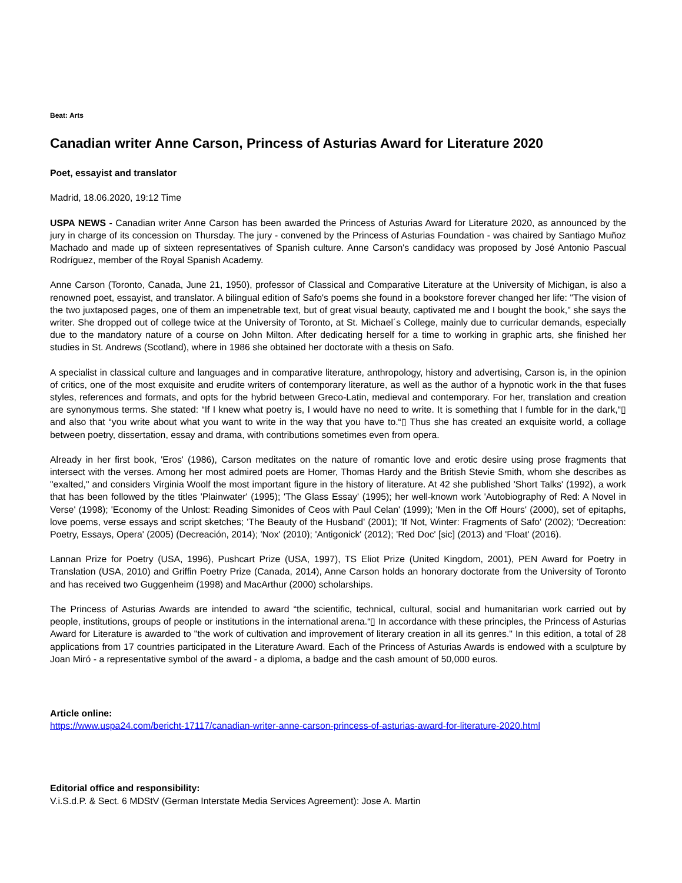Beat: Arts
Canadian writer Anne Carson, Princess of Asturias Award for Literature 2020
Poet, essayist and translator
Madrid, 18.06.2020, 19:12 Time
USPA NEWS - Canadian writer Anne Carson has been awarded the Princess of Asturias Award for Literature 2020, as announced by the jury in charge of its concession on Thursday. The jury - convened by the Princess of Asturias Foundation - was chaired by Santiago Muñoz Machado and made up of sixteen representatives of Spanish culture. Anne Carson's candidacy was proposed by José Antonio Pascual Rodríguez, member of the Royal Spanish Academy.
Anne Carson (Toronto, Canada, June 21, 1950), professor of Classical and Comparative Literature at the University of Michigan, is also a renowned poet, essayist, and translator. A bilingual edition of Safo's poems she found in a bookstore forever changed her life: "The vision of the two juxtaposed pages, one of them an impenetrable text, but of great visual beauty, captivated me and I bought the book," she says the writer. She dropped out of college twice at the University of Toronto, at St. Michael´s College, mainly due to curricular demands, especially due to the mandatory nature of a course on John Milton. After dedicating herself for a time to working in graphic arts, she finished her studies in St. Andrews (Scotland), where in 1986 she obtained her doctorate with a thesis on Safo.
A specialist in classical culture and languages and in comparative literature, anthropology, history and advertising, Carson is, in the opinion of critics, one of the most exquisite and erudite writers of contemporary literature, as well as the author of a hypnotic work in the that fuses styles, references and formats, and opts for the hybrid between Greco-Latin, medieval and contemporary. For her, translation and creation are synonymous terms. She stated: “If I knew what poetry is, I would have no need to write. It is something that I fumble for in the dark,“▯ and also that “you write about what you want to write in the way that you have to.“▯ Thus she has created an exquisite world, a collage between poetry, dissertation, essay and drama, with contributions sometimes even from opera.
Already in her first book, 'Eros' (1986), Carson meditates on the nature of romantic love and erotic desire using prose fragments that intersect with the verses. Among her most admired poets are Homer, Thomas Hardy and the British Stevie Smith, whom she describes as "exalted," and considers Virginia Woolf the most important figure in the history of literature. At 42 she published 'Short Talks' (1992), a work that has been followed by the titles 'Plainwater' (1995); 'The Glass Essay' (1995); her well-known work 'Autobiography of Red: A Novel in Verse' (1998); 'Economy of the Unlost: Reading Simonides of Ceos with Paul Celan' (1999); 'Men in the Off Hours' (2000), set of epitaphs, love poems, verse essays and script sketches; 'The Beauty of the Husband' (2001); 'If Not, Winter: Fragments of Safo' (2002); 'Decreation: Poetry, Essays, Opera' (2005) (Decreación, 2014); 'Nox' (2010); 'Antigonick' (2012); 'Red Doc' [sic] (2013) and 'Float' (2016).
Lannan Prize for Poetry (USA, 1996), Pushcart Prize (USA, 1997), TS Eliot Prize (United Kingdom, 2001), PEN Award for Poetry in Translation (USA, 2010) and Griffin Poetry Prize (Canada, 2014), Anne Carson holds an honorary doctorate from the University of Toronto and has received two Guggenheim (1998) and MacArthur (2000) scholarships.
The Princess of Asturias Awards are intended to award “the scientific, technical, cultural, social and humanitarian work carried out by people, institutions, groups of people or institutions in the international arena.“▯ In accordance with these principles, the Princess of Asturias Award for Literature is awarded to "the work of cultivation and improvement of literary creation in all its genres." In this edition, a total of 28 applications from 17 countries participated in the Literature Award. Each of the Princess of Asturias Awards is endowed with a sculpture by Joan Miró - a representative symbol of the award - a diploma, a badge and the cash amount of 50,000 euros.
Article online:
https://www.uspa24.com/bericht-17117/canadian-writer-anne-carson-princess-of-asturias-award-for-literature-2020.html
Editorial office and responsibility:
V.i.S.d.P. & Sect. 6 MDStV (German Interstate Media Services Agreement): Jose A. Martin